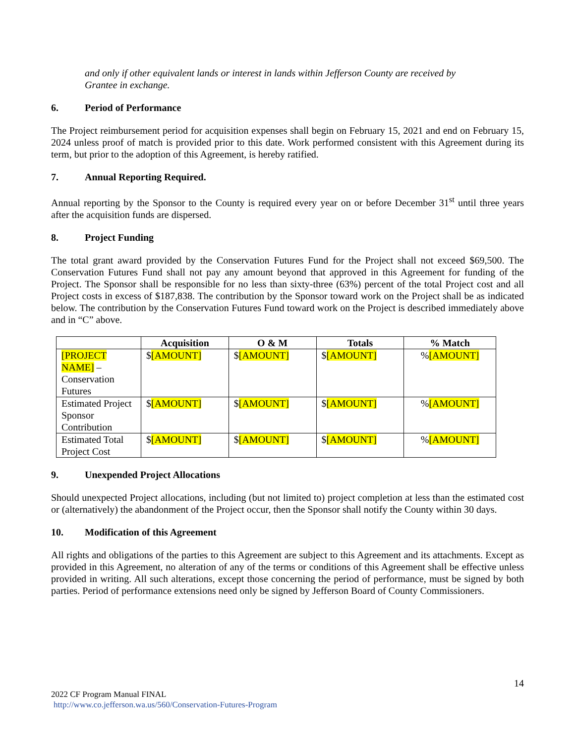and only if other equivalent lands or interest in lands within Jefferson County are received by Grantee in exchange.
6. Period of Performance
The Project reimbursement period for acquisition expenses shall begin on February 15, 2021 and end on February 15, 2024 unless proof of match is provided prior to this date. Work performed consistent with this Agreement during its term, but prior to the adoption of this Agreement, is hereby ratified.
7. Annual Reporting Required.
Annual reporting by the Sponsor to the County is required every year on or before December 31<sup>st</sup> until three years after the acquisition funds are dispersed.
8. Project Funding
The total grant award provided by the Conservation Futures Fund for the Project shall not exceed $69,500. The Conservation Futures Fund shall not pay any amount beyond that approved in this Agreement for funding of the Project. The Sponsor shall be responsible for no less than sixty-three (63%) percent of the total Project cost and all Project costs in excess of $187,838. The contribution by the Sponsor toward work on the Project shall be as indicated below. The contribution by the Conservation Futures Fund toward work on the Project is described immediately above and in “C” above.
| | Acquisition | O & M | Totals | % Match |
| --- | --- | --- | --- | --- |
| [PROJECT NAME] – Conservation Futures | $ [AMOUNT] | $ [AMOUNT] | $ [AMOUNT] | % [AMOUNT] |
| Estimated Project Sponsor Contribution | $ [AMOUNT] | $ [AMOUNT] | $ [AMOUNT] | % [AMOUNT] |
| Estimated Total Project Cost | $ [AMOUNT] | $ [AMOUNT] | $ [AMOUNT] | % [AMOUNT] |
9. Unexpended Project Allocations
Should unexpected Project allocations, including (but not limited to) project completion at less than the estimated cost or (alternatively) the abandonment of the Project occur, then the Sponsor shall notify the County within 30 days.
10. Modification of this Agreement
All rights and obligations of the parties to this Agreement are subject to this Agreement and its attachments. Except as provided in this Agreement, no alteration of any of the terms or conditions of this Agreement shall be effective unless provided in writing. All such alterations, except those concerning the period of performance, must be signed by both parties. Period of performance extensions need only be signed by Jefferson Board of County Commissioners.
14
2022 CF Program Manual FINAL
http://www.co.jefferson.wa.us/560/Conservation-Futures-Program